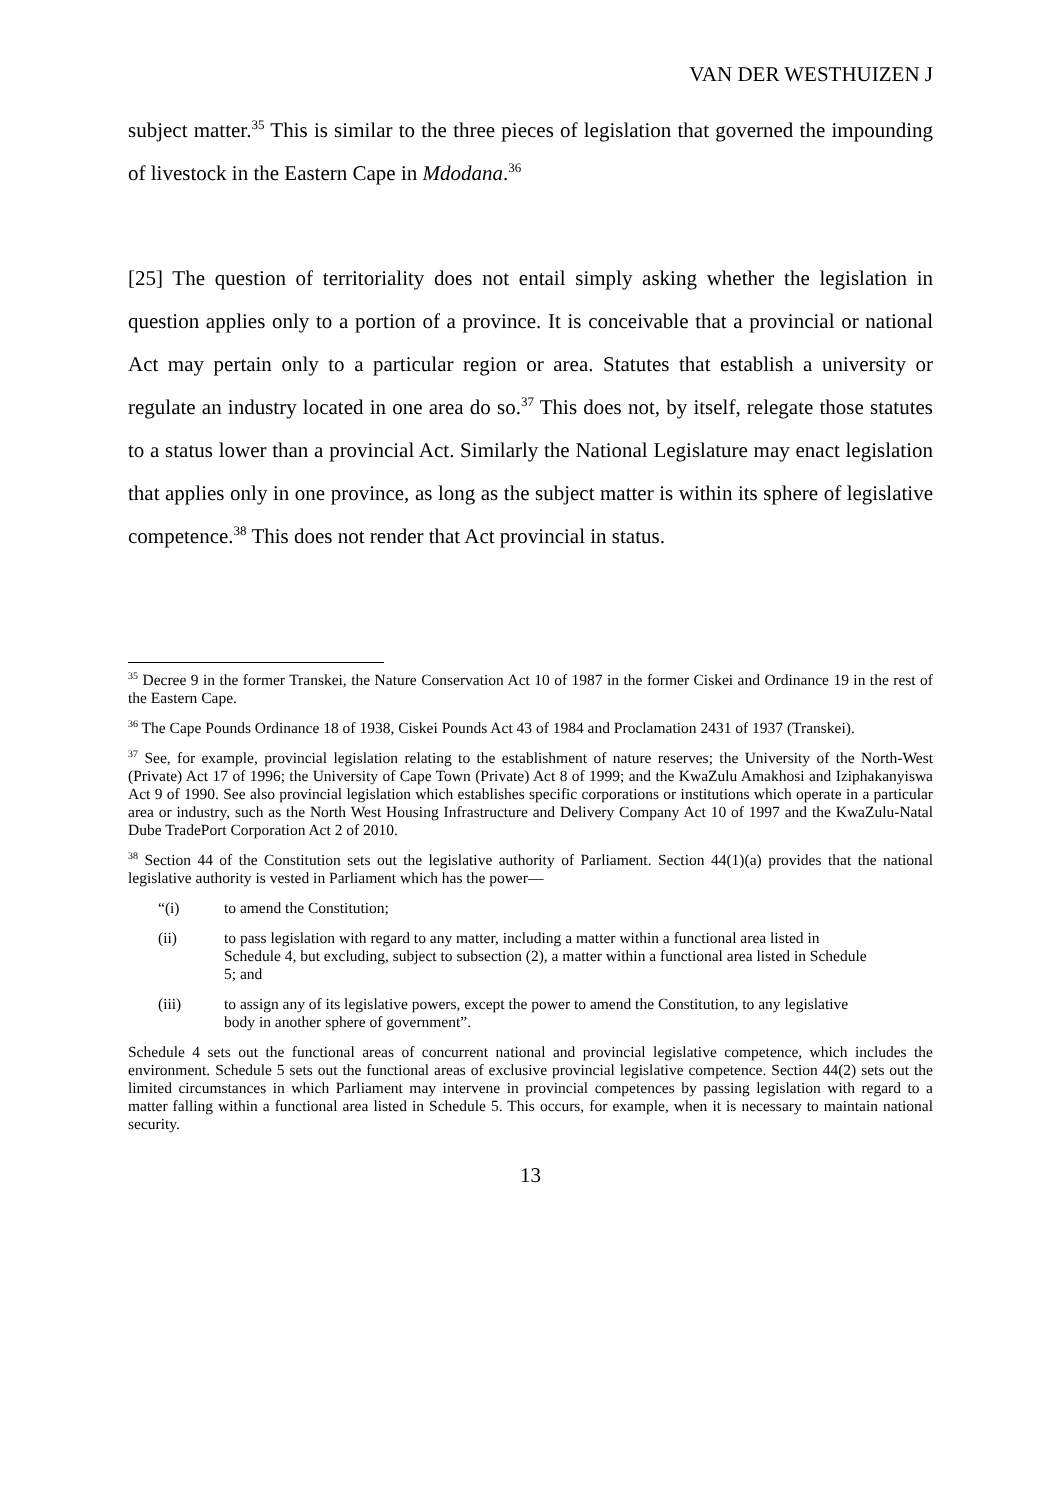VAN DER WESTHUIZEN J
subject matter.<sup>35</sup> This is similar to the three pieces of legislation that governed the impounding of livestock in the Eastern Cape in Mdodana.<sup>36</sup>
[25] The question of territoriality does not entail simply asking whether the legislation in question applies only to a portion of a province. It is conceivable that a provincial or national Act may pertain only to a particular region or area. Statutes that establish a university or regulate an industry located in one area do so.<sup>37</sup> This does not, by itself, relegate those statutes to a status lower than a provincial Act. Similarly the National Legislature may enact legislation that applies only in one province, as long as the subject matter is within its sphere of legislative competence.<sup>38</sup> This does not render that Act provincial in status.
<sup>35</sup> Decree 9 in the former Transkei, the Nature Conservation Act 10 of 1987 in the former Ciskei and Ordinance 19 in the rest of the Eastern Cape.
<sup>36</sup> The Cape Pounds Ordinance 18 of 1938, Ciskei Pounds Act 43 of 1984 and Proclamation 2431 of 1937 (Transkei).
<sup>37</sup> See, for example, provincial legislation relating to the establishment of nature reserves; the University of the North-West (Private) Act 17 of 1996; the University of Cape Town (Private) Act 8 of 1999; and the KwaZulu Amakhosi and Iziphakanyiswa Act 9 of 1990. See also provincial legislation which establishes specific corporations or institutions which operate in a particular area or industry, such as the North West Housing Infrastructure and Delivery Company Act 10 of 1997 and the KwaZulu-Natal Dube TradePort Corporation Act 2 of 2010.
<sup>38</sup> Section 44 of the Constitution sets out the legislative authority of Parliament. Section 44(1)(a) provides that the national legislative authority is vested in Parliament which has the power—
“(i) to amend the Constitution;
(ii) to pass legislation with regard to any matter, including a matter within a functional area listed in Schedule 4, but excluding, subject to subsection (2), a matter within a functional area listed in Schedule 5; and
(iii) to assign any of its legislative powers, except the power to amend the Constitution, to any legislative body in another sphere of government”.
Schedule 4 sets out the functional areas of concurrent national and provincial legislative competence, which includes the environment. Schedule 5 sets out the functional areas of exclusive provincial legislative competence. Section 44(2) sets out the limited circumstances in which Parliament may intervene in provincial competences by passing legislation with regard to a matter falling within a functional area listed in Schedule 5. This occurs, for example, when it is necessary to maintain national security.
13